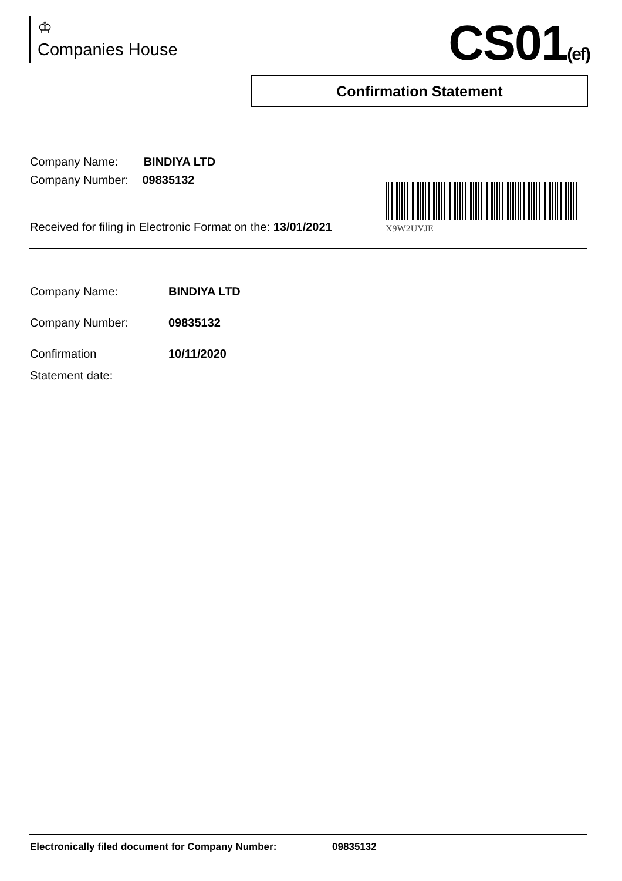♔
Companies House
CS01(ef)
Confirmation Statement
Company Name: BINDIYA LTD
Company Number: 09835132
X9W2UVJE
Received for filing in Electronic Format on the: 13/01/2021
| Company Name: | BINDIYA LTD |
| Company Number: | 09835132 |
| Confirmation Statement date: | 10/11/2020 |
Electronically filed document for Company Number: 09835132